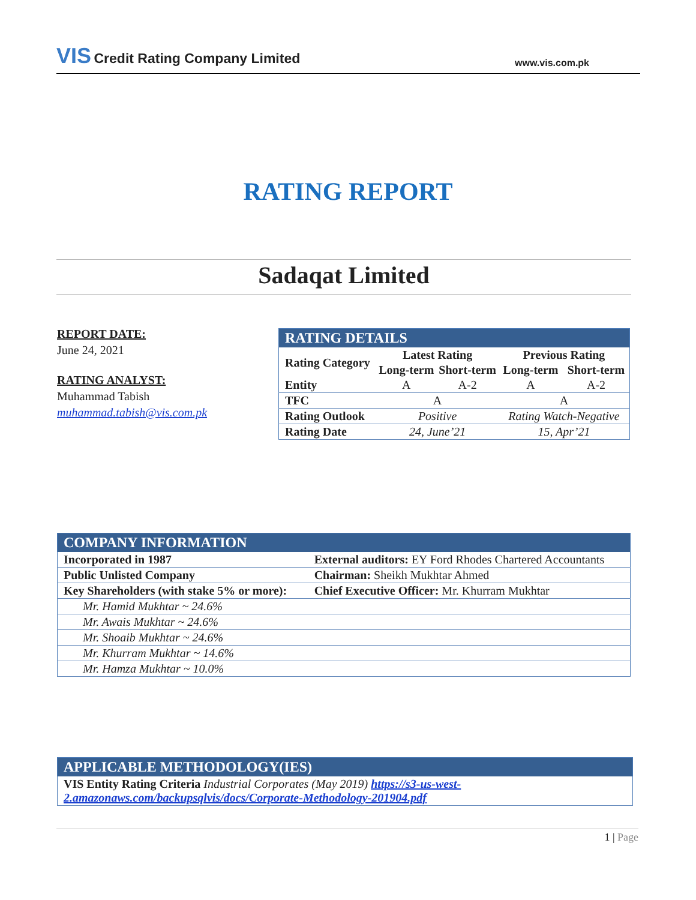VIS Credit Rating Company Limited
www.vis.com.pk
RATING REPORT
Sadaqat Limited
REPORT DATE:
June 24, 2021
RATING ANALYST:
Muhammad Tabish
muhammad.tabish@vis.com.pk
| RATING DETAILS | | | | |
| --- | --- | --- | --- | --- |
| Rating Category | Latest Rating | | Previous Rating | |
| | Long-term | Short-term | Long-term | Short-term |
| Entity | A | A-2 | A | A-2 |
| TFC | A | | A | |
| Rating Outlook | Positive | | Rating Watch-Negative | |
| Rating Date | 24, June’21 | | 15, Apr’21 | |
| COMPANY INFORMATION | |
| --- | --- |
| Incorporated in 1987 | External auditors: EY Ford Rhodes Chartered Accountants |
| Public Unlisted Company | Chairman: Sheikh Mukhtar Ahmed |
| Key Shareholders (with stake 5% or more): | Chief Executive Officer: Mr. Khurram Mukhtar |
| Mr. Hamid Mukhtar ~ 24.6% | |
| Mr. Awais Mukhtar ~ 24.6% | |
| Mr. Shoaib Mukhtar ~ 24.6% | |
| Mr. Khurram Mukhtar ~ 14.6% | |
| Mr. Hamza Mukhtar ~ 10.0% | |
| APPLICABLE METHODOLOGY(IES) |
| --- |
| VIS Entity Rating Criteria Industrial Corporates (May 2019) https://s3-us-west-2.amazonaws.com/backupsqlvis/docs/Corporate-Methodology-201904.pdf |
1 | Page